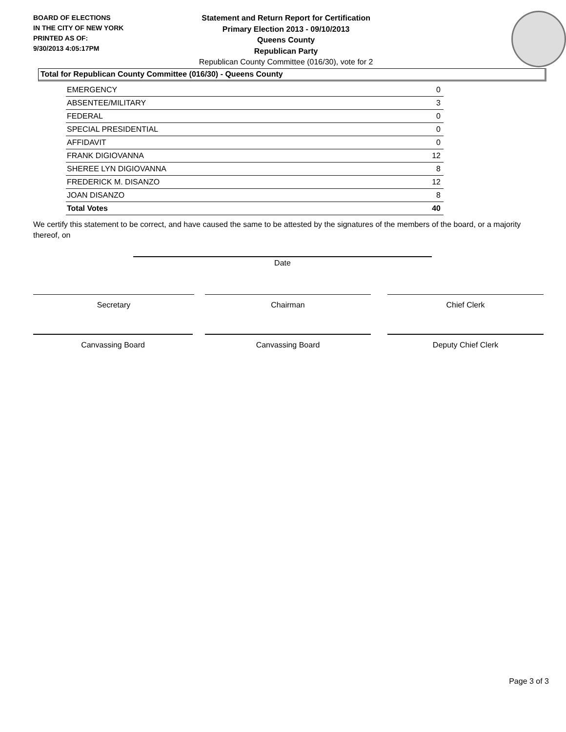BOARD OF ELECTIONS
IN THE CITY OF NEW YORK
PRINTED AS OF:
9/30/2013 4:05:17PM
Statement and Return Report for Certification
Primary Election 2013 - 09/10/2013
Queens County
Republican Party
Republican County Committee (016/30), vote for 2
Total for Republican County Committee (016/30) - Queens County
| EMERGENCY | 0 |
| ABSENTEE/MILITARY | 3 |
| FEDERAL | 0 |
| SPECIAL PRESIDENTIAL | 0 |
| AFFIDAVIT | 0 |
| FRANK DIGIOVANNA | 12 |
| SHEREE LYN DIGIOVANNA | 8 |
| FREDERICK M. DISANZO | 12 |
| JOAN DISANZO | 8 |
| Total Votes | 40 |
We certify this statement to be correct, and have caused the same to be attested by the signatures of the members of the board, or a majority thereof, on
Date
Secretary Chairman Chief Clerk
Canvassing Board Canvassing Board Deputy Chief Clerk
Page 3 of 3